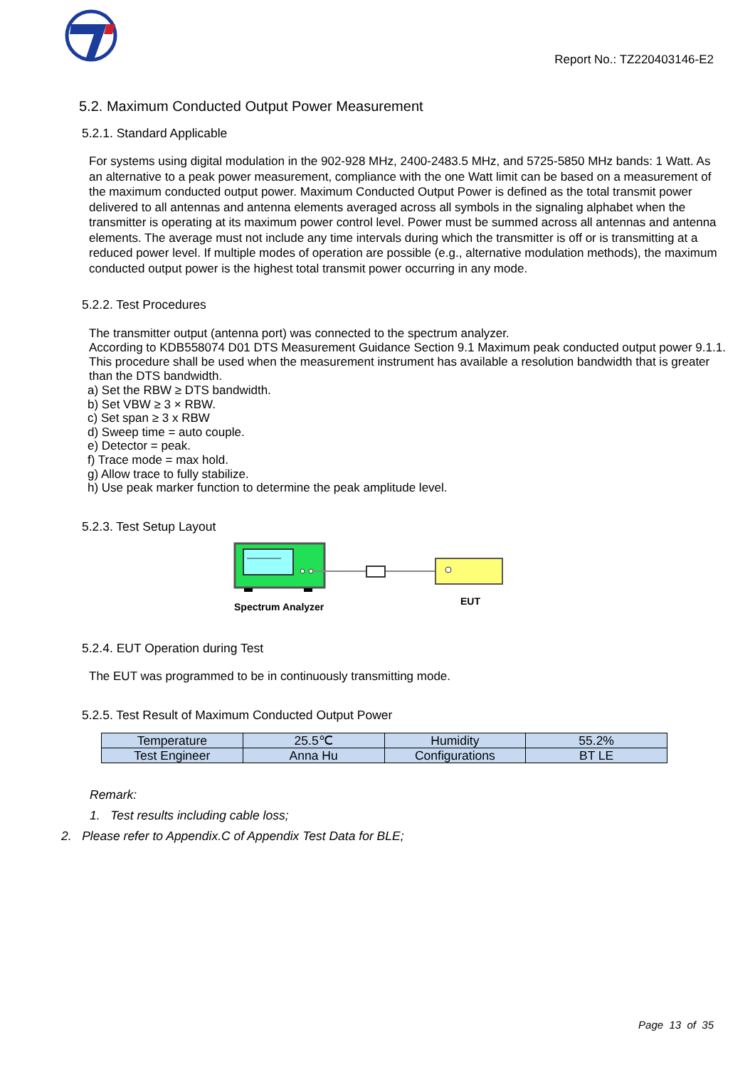Report No.: TZ220403146-E2
5.2. Maximum Conducted Output Power Measurement
5.2.1. Standard Applicable
For systems using digital modulation in the 902-928 MHz, 2400-2483.5 MHz, and 5725-5850 MHz bands: 1 Watt. As an alternative to a peak power measurement, compliance with the one Watt limit can be based on a measurement of the maximum conducted output power. Maximum Conducted Output Power is defined as the total transmit power delivered to all antennas and antenna elements averaged across all symbols in the signaling alphabet when the transmitter is operating at its maximum power control level. Power must be summed across all antennas and antenna elements. The average must not include any time intervals during which the transmitter is off or is transmitting at a reduced power level. If multiple modes of operation are possible (e.g., alternative modulation methods), the maximum conducted output power is the highest total transmit power occurring in any mode.
5.2.2. Test Procedures
The transmitter output (antenna port) was connected to the spectrum analyzer.
According to KDB558074 D01 DTS Measurement Guidance Section 9.1 Maximum peak conducted output power 9.1.1.
This procedure shall be used when the measurement instrument has available a resolution bandwidth that is greater than the DTS bandwidth.
a) Set the RBW ≥ DTS bandwidth.
b) Set VBW ≥ 3 × RBW.
c) Set span ≥ 3 x RBW
d) Sweep time = auto couple.
e) Detector = peak.
f) Trace mode = max hold.
g) Allow trace to fully stabilize.
h) Use peak marker function to determine the peak amplitude level.
5.2.3. Test Setup Layout
Spectrum Analyzer EUT
5.2.4. EUT Operation during Test
The EUT was programmed to be in continuously transmitting mode.
5.2.5. Test Result of Maximum Conducted Output Power
| Temperature | 25.5℃ | Humidity | 55.2% |
| Test Engineer | Anna Hu | Configurations | BT LE |
Remark:
1. Test results including cable loss;
2. Please refer to Appendix.C of Appendix Test Data for BLE;
Page 13 of 35